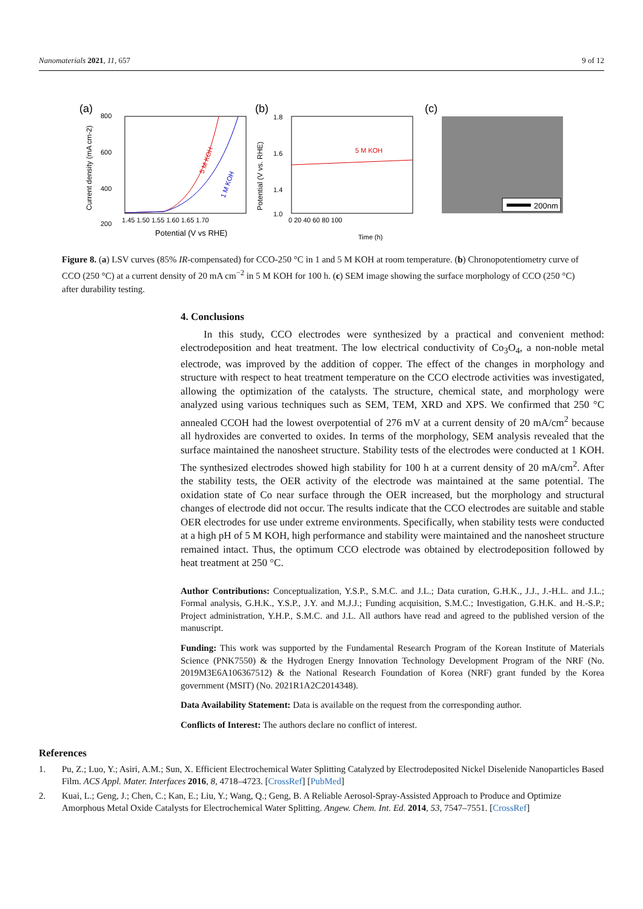Nanomaterials 2021, 11, 657 9 of 12
(a)
800
600
400
200
1.45 1.50 1.55 1.60 1.65 1.70
Potential (V vs RHE)
5 M KOH
1 M KOH
Current density (mA cm-2)
(b)
5 M KOH
1.8
1.6
1.4
1.0
0 20 40 60 80 100
Time (h)
Potential (V vs. RHE)
(c)
200nm
Figure 8. (a) LSV curves (85% IR-compensated) for CCO-250 °C in 1 and 5 M KOH at room temperature. (b) Chronopotentiometry curve of CCO (250 °C) at a current density of 20 mA cm<sup>−2</sup> in 5 M KOH for 100 h. (c) SEM image showing the surface morphology of CCO (250 °C) after durability testing.
4. Conclusions
In this study, CCO electrodes were synthesized by a practical and convenient method: electrodeposition and heat treatment. The low electrical conductivity of Co<sub>3</sub>O<sub>4</sub>, a non-noble metal electrode, was improved by the addition of copper. The effect of the changes in morphology and structure with respect to heat treatment temperature on the CCO electrode activities was investigated, allowing the optimization of the catalysts. The structure, chemical state, and morphology were analyzed using various techniques such as SEM, TEM, XRD and XPS. We confirmed that 250 °C annealed CCOH had the lowest overpotential of 276 mV at a current density of 20 mA/cm<sup>2</sup> because all hydroxides are converted to oxides. In terms of the morphology, SEM analysis revealed that the surface maintained the nanosheet structure. Stability tests of the electrodes were conducted at 1 KOH. The synthesized electrodes showed high stability for 100 h at a current density of 20 mA/cm<sup>2</sup>. After the stability tests, the OER activity of the electrode was maintained at the same potential. The oxidation state of Co near surface through the OER increased, but the morphology and structural changes of electrode did not occur. The results indicate that the CCO electrodes are suitable and stable OER electrodes for use under extreme environments. Specifically, when stability tests were conducted at a high pH of 5 M KOH, high performance and stability were maintained and the nanosheet structure remained intact. Thus, the optimum CCO electrode was obtained by electrodeposition followed by heat treatment at 250 °C.
Author Contributions: Conceptualization, Y.S.P., S.M.C. and J.L.; Data curation, G.H.K., J.J., J.-H.L. and J.L.; Formal analysis, G.H.K., Y.S.P., J.Y. and M.J.J.; Funding acquisition, S.M.C.; Investigation, G.H.K. and H.-S.P.; Project administration, Y.H.P., S.M.C. and J.L. All authors have read and agreed to the published version of the manuscript.
Funding: This work was supported by the Fundamental Research Program of the Korean Institute of Materials Science (PNK7550) & the Hydrogen Energy Innovation Technology Development Program of the NRF (No. 2019M3E6A106367512) & the National Research Foundation of Korea (NRF) grant funded by the Korea government (MSIT) (No. 2021R1A2C2014348).
Data Availability Statement: Data is available on the request from the corresponding author.
Conflicts of Interest: The authors declare no conflict of interest.
References
1. Pu, Z.; Luo, Y.; Asiri, A.M.; Sun, X. Efficient Electrochemical Water Splitting Catalyzed by Electrodeposited Nickel Diselenide Nanoparticles Based Film. ACS Appl. Mater. Interfaces 2016, 8, 4718–4723. [CrossRef] [PubMed]
2. Kuai, L.; Geng, J.; Chen, C.; Kan, E.; Liu, Y.; Wang, Q.; Geng, B. A Reliable Aerosol-Spray-Assisted Approach to Produce and Optimize Amorphous Metal Oxide Catalysts for Electrochemical Water Splitting. Angew. Chem. Int. Ed. 2014, 53, 7547–7551. [CrossRef]